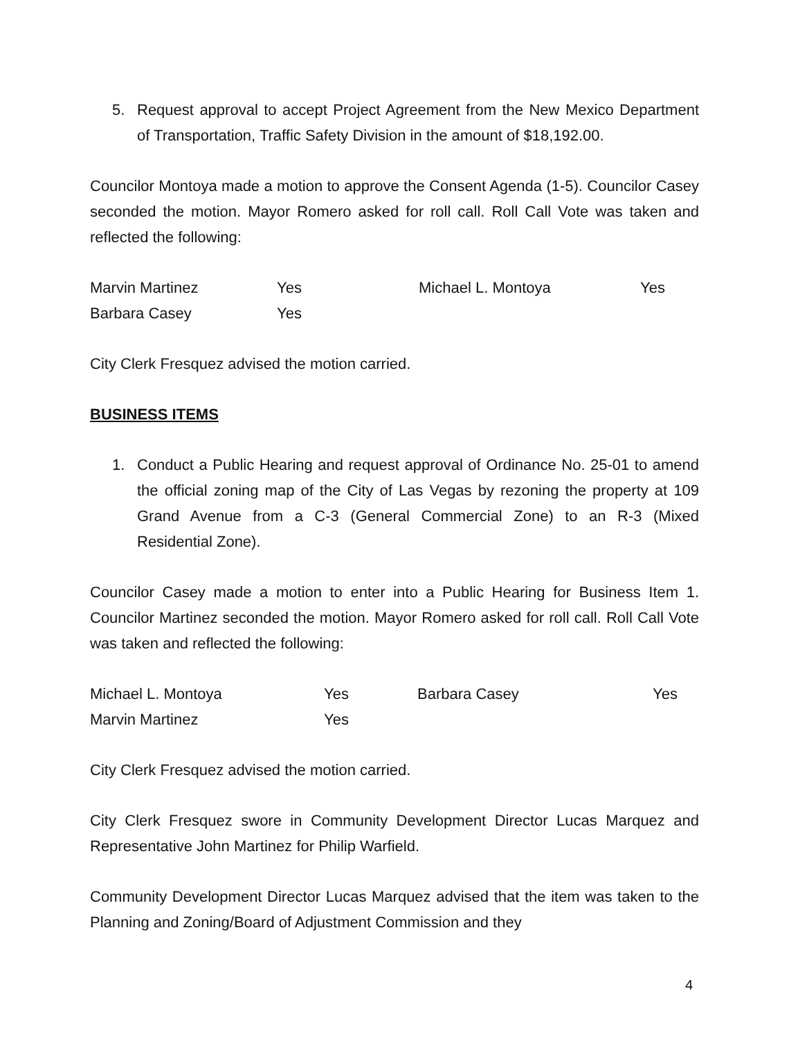5. Request approval to accept Project Agreement from the New Mexico Department of Transportation, Traffic Safety Division in the amount of $18,192.00.
Councilor Montoya made a motion to approve the Consent Agenda (1-5). Councilor Casey seconded the motion. Mayor Romero asked for roll call. Roll Call Vote was taken and reflected the following:
| Marvin Martinez | Yes | Michael L. Montoya | Yes |
| Barbara Casey | Yes | | |
City Clerk Fresquez advised the motion carried.
BUSINESS ITEMS
1. Conduct a Public Hearing and request approval of Ordinance No. 25-01 to amend the official zoning map of the City of Las Vegas by rezoning the property at 109 Grand Avenue from a C-3 (General Commercial Zone) to an R-3 (Mixed Residential Zone).
Councilor Casey made a motion to enter into a Public Hearing for Business Item 1. Councilor Martinez seconded the motion. Mayor Romero asked for roll call. Roll Call Vote was taken and reflected the following:
| Michael L. Montoya | Yes | Barbara Casey | Yes |
| Marvin Martinez | Yes | | |
City Clerk Fresquez advised the motion carried.
City Clerk Fresquez swore in Community Development Director Lucas Marquez and Representative John Martinez for Philip Warfield.
Community Development Director Lucas Marquez advised that the item was taken to the Planning and Zoning/Board of Adjustment Commission and they
4